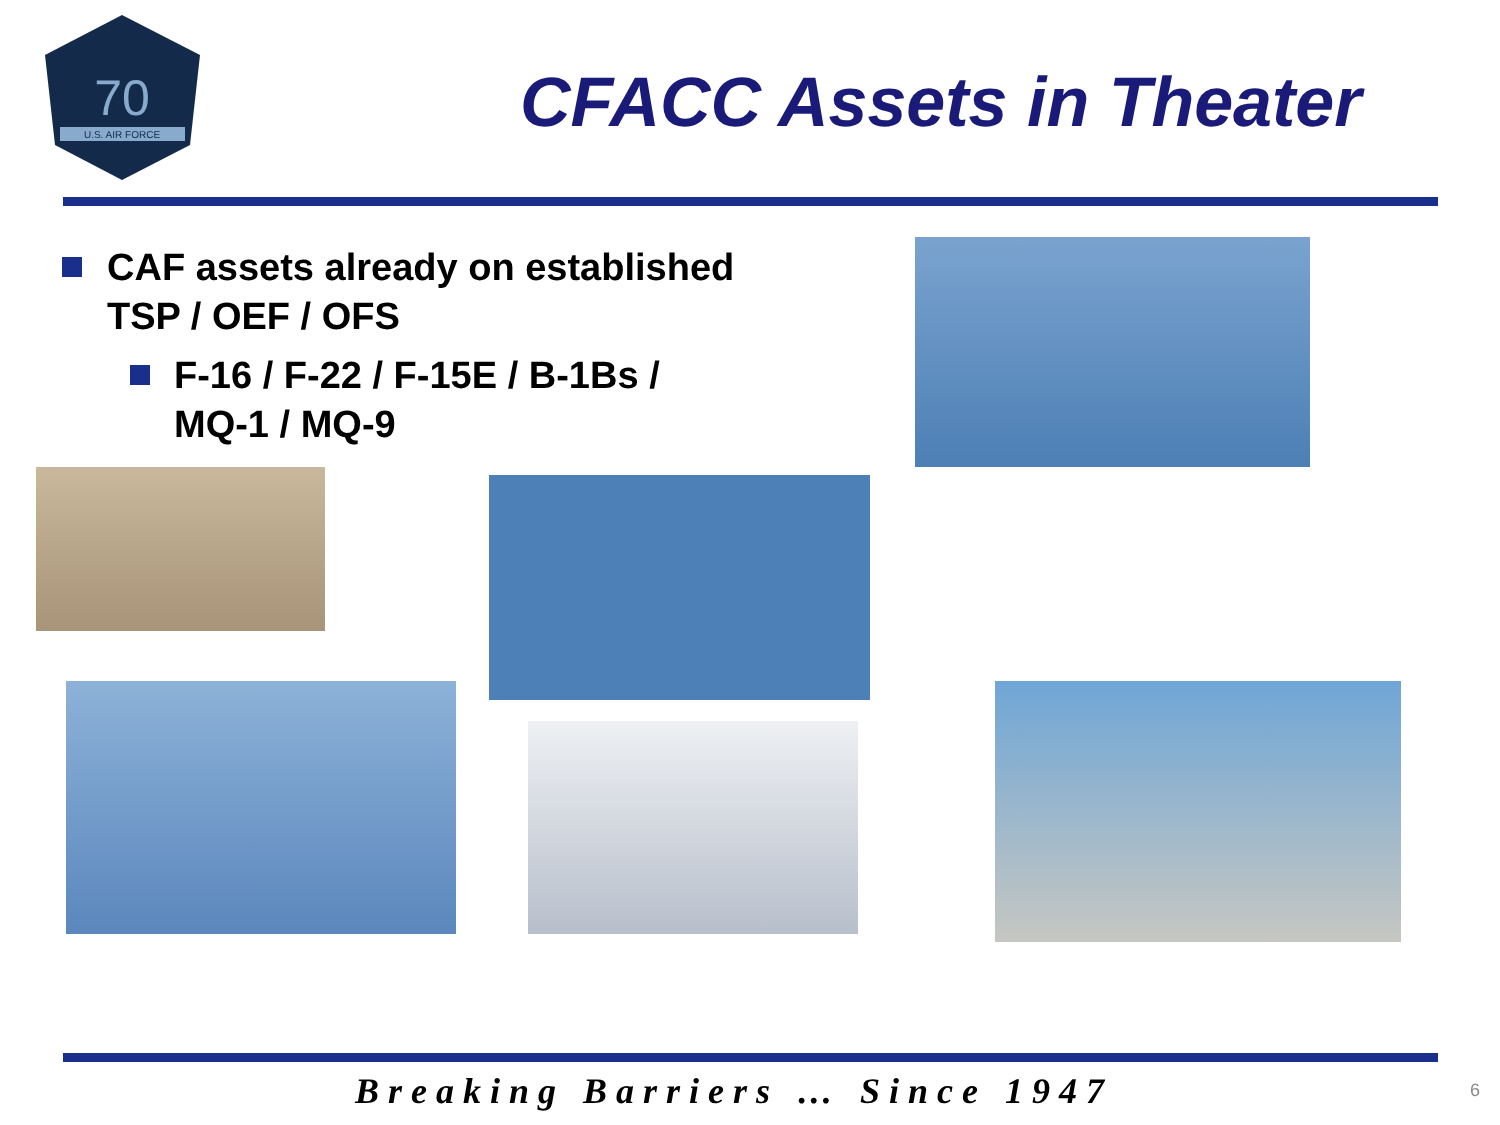70
U.S. AIR FORCE
CFACC Assets in Theater
CAF assets already on established TSP / OEF / OFS
F-16 / F-22 / F-15E / B-1Bs / MQ-1 / MQ-9
Breaking Barriers … Since 1947 6